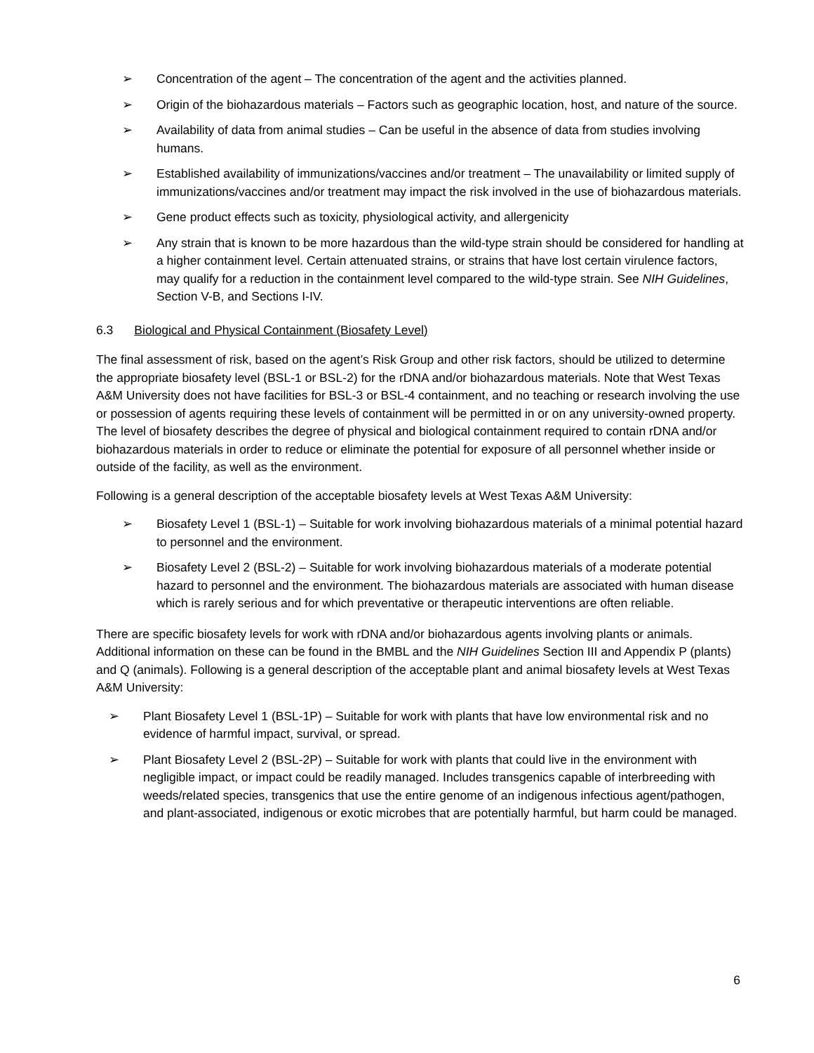➢ Concentration of the agent – The concentration of the agent and the activities planned.
➢ Origin of the biohazardous materials – Factors such as geographic location, host, and nature of the source.
➢ Availability of data from animal studies – Can be useful in the absence of data from studies involving humans.
➢ Established availability of immunizations/vaccines and/or treatment – The unavailability or limited supply of immunizations/vaccines and/or treatment may impact the risk involved in the use of biohazardous materials.
➢ Gene product effects such as toxicity, physiological activity, and allergenicity
➢ Any strain that is known to be more hazardous than the wild-type strain should be considered for handling at a higher containment level. Certain attenuated strains, or strains that have lost certain virulence factors, may qualify for a reduction in the containment level compared to the wild-type strain. See NIH Guidelines, Section V-B, and Sections I-IV.
6.3 Biological and Physical Containment (Biosafety Level)
The final assessment of risk, based on the agent’s Risk Group and other risk factors, should be utilized to determine the appropriate biosafety level (BSL-1 or BSL-2) for the rDNA and/or biohazardous materials. Note that West Texas A&M University does not have facilities for BSL-3 or BSL-4 containment, and no teaching or research involving the use or possession of agents requiring these levels of containment will be permitted in or on any university-owned property. The level of biosafety describes the degree of physical and biological containment required to contain rDNA and/or biohazardous materials in order to reduce or eliminate the potential for exposure of all personnel whether inside or outside of the facility, as well as the environment.
Following is a general description of the acceptable biosafety levels at West Texas A&M University:
➢ Biosafety Level 1 (BSL-1) – Suitable for work involving biohazardous materials of a minimal potential hazard to personnel and the environment.
➢ Biosafety Level 2 (BSL-2) – Suitable for work involving biohazardous materials of a moderate potential hazard to personnel and the environment. The biohazardous materials are associated with human disease which is rarely serious and for which preventative or therapeutic interventions are often reliable.
There are specific biosafety levels for work with rDNA and/or biohazardous agents involving plants or animals. Additional information on these can be found in the BMBL and the NIH Guidelines Section III and Appendix P (plants) and Q (animals). Following is a general description of the acceptable plant and animal biosafety levels at West Texas A&M University:
➢ Plant Biosafety Level 1 (BSL-1P) – Suitable for work with plants that have low environmental risk and no evidence of harmful impact, survival, or spread.
➢ Plant Biosafety Level 2 (BSL-2P) – Suitable for work with plants that could live in the environment with negligible impact, or impact could be readily managed. Includes transgenics capable of interbreeding with weeds/related species, transgenics that use the entire genome of an indigenous infectious agent/pathogen, and plant-associated, indigenous or exotic microbes that are potentially harmful, but harm could be managed.
6